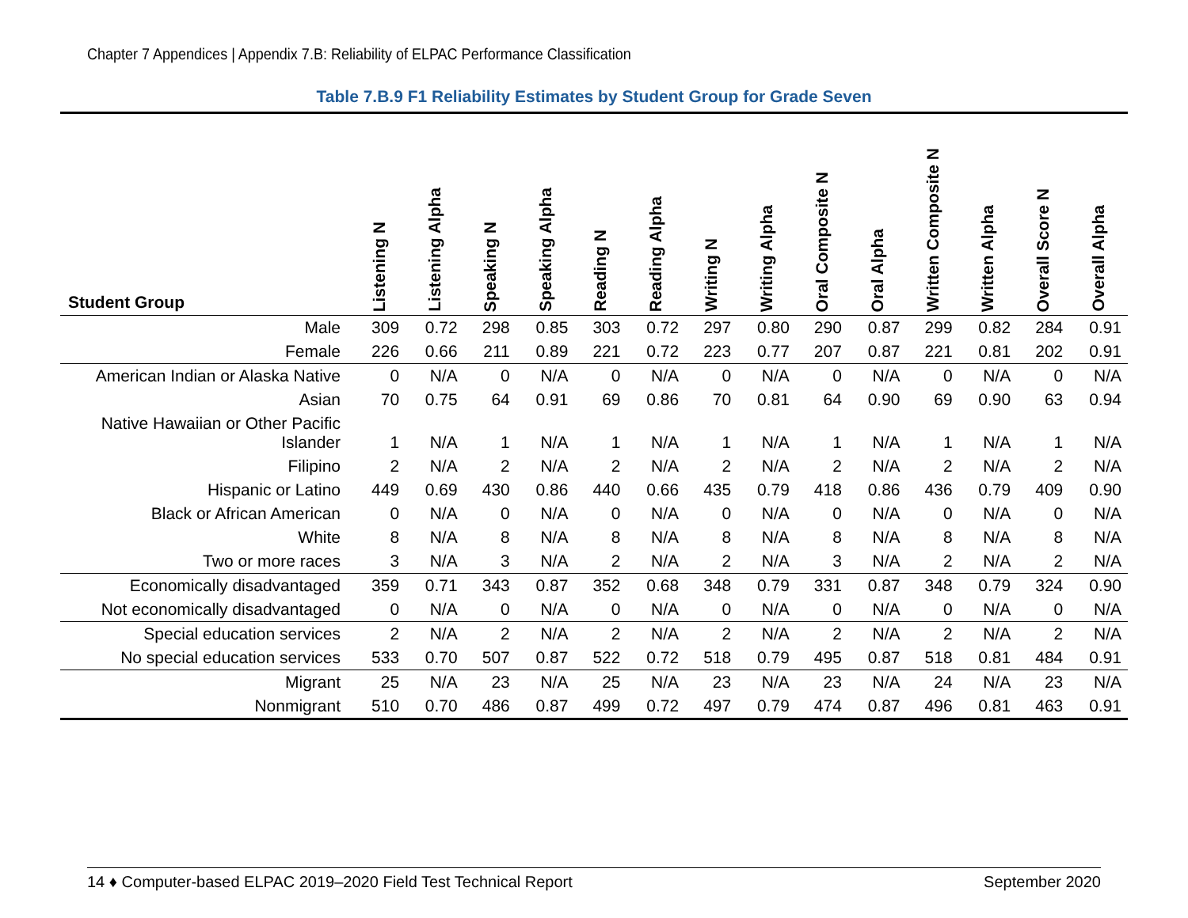Chapter 7 Appendices | Appendix 7.B: Reliability of ELPAC Performance Classification
Table 7.B.9 F1 Reliability Estimates by Student Group for Grade Seven
| Student Group | Listening N | Listening Alpha | Speaking N | Speaking Alpha | Reading N | Reading Alpha | Writing N | Writing Alpha | Oral Composite N | Oral Alpha | Written Composite N | Written Alpha | Overall Score N | Overall Alpha |
| --- | --- | --- | --- | --- | --- | --- | --- | --- | --- | --- | --- | --- | --- | --- |
| Male | 309 | 0.72 | 298 | 0.85 | 303 | 0.72 | 297 | 0.80 | 290 | 0.87 | 299 | 0.82 | 284 | 0.91 |
| Female | 226 | 0.66 | 211 | 0.89 | 221 | 0.72 | 223 | 0.77 | 207 | 0.87 | 221 | 0.81 | 202 | 0.91 |
| American Indian or Alaska Native | 0 | N/A | 0 | N/A | 0 | N/A | 0 | N/A | 0 | N/A | 0 | N/A | 0 | N/A |
| Asian | 70 | 0.75 | 64 | 0.91 | 69 | 0.86 | 70 | 0.81 | 64 | 0.90 | 69 | 0.90 | 63 | 0.94 |
| Native Hawaiian or Other Pacific Islander | 1 | N/A | 1 | N/A | 1 | N/A | 1 | N/A | 1 | N/A | 1 | N/A | 1 | N/A |
| Filipino | 2 | N/A | 2 | N/A | 2 | N/A | 2 | N/A | 2 | N/A | 2 | N/A | 2 | N/A |
| Hispanic or Latino | 449 | 0.69 | 430 | 0.86 | 440 | 0.66 | 435 | 0.79 | 418 | 0.86 | 436 | 0.79 | 409 | 0.90 |
| Black or African American | 0 | N/A | 0 | N/A | 0 | N/A | 0 | N/A | 0 | N/A | 0 | N/A | 0 | N/A |
| White | 8 | N/A | 8 | N/A | 8 | N/A | 8 | N/A | 8 | N/A | 8 | N/A | 8 | N/A |
| Two or more races | 3 | N/A | 3 | N/A | 2 | N/A | 2 | N/A | 3 | N/A | 2 | N/A | 2 | N/A |
| Economically disadvantaged | 359 | 0.71 | 343 | 0.87 | 352 | 0.68 | 348 | 0.79 | 331 | 0.87 | 348 | 0.79 | 324 | 0.90 |
| Not economically disadvantaged | 0 | N/A | 0 | N/A | 0 | N/A | 0 | N/A | 0 | N/A | 0 | N/A | 0 | N/A |
| Special education services | 2 | N/A | 2 | N/A | 2 | N/A | 2 | N/A | 2 | N/A | 2 | N/A | 2 | N/A |
| No special education services | 533 | 0.70 | 507 | 0.87 | 522 | 0.72 | 518 | 0.79 | 495 | 0.87 | 518 | 0.81 | 484 | 0.91 |
| Migrant | 25 | N/A | 23 | N/A | 25 | N/A | 23 | N/A | 23 | N/A | 24 | N/A | 23 | N/A |
| Nonmigrant | 510 | 0.70 | 486 | 0.87 | 499 | 0.72 | 497 | 0.79 | 474 | 0.87 | 496 | 0.81 | 463 | 0.91 |
14 ♦ Computer-based ELPAC 2019–2020 Field Test Technical Report September 2020